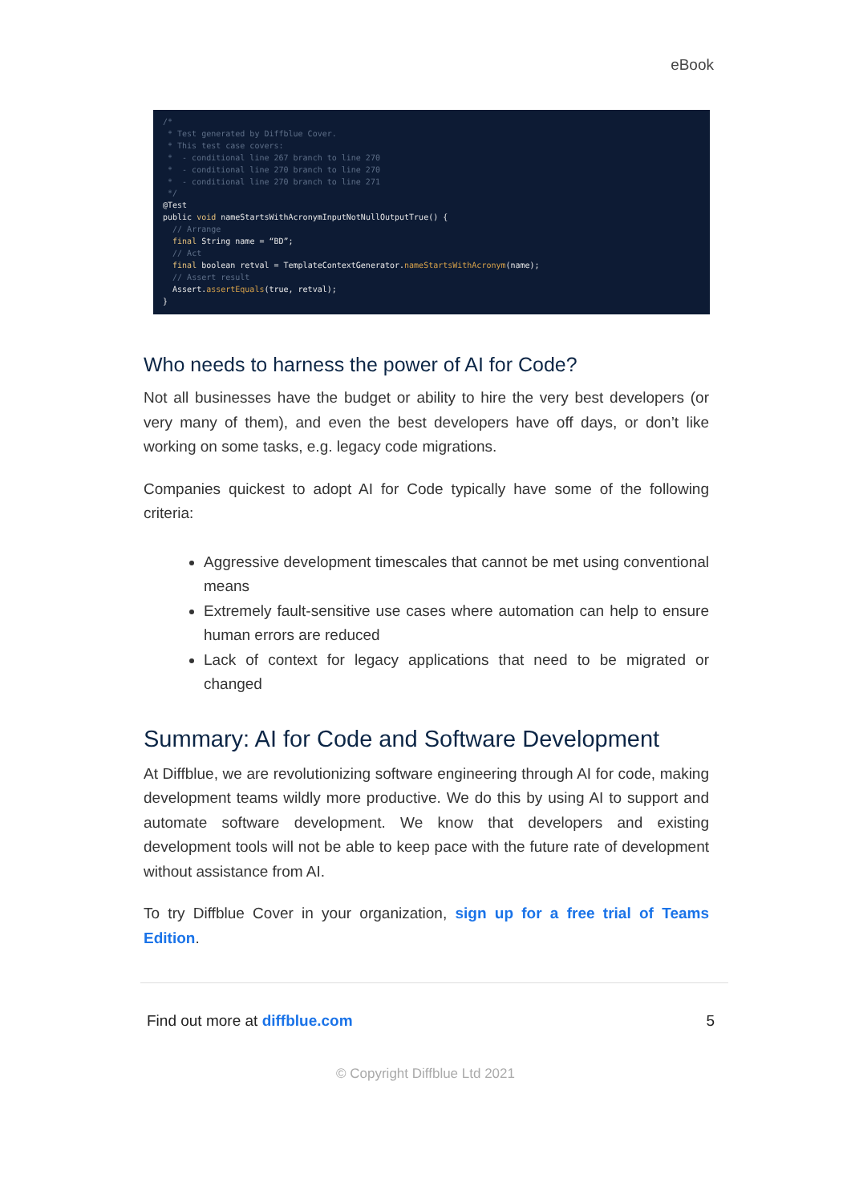eBook
/* * Test generated by Diffblue Cover. * This test case covers: * - conditional line 267 branch to line 270 * - conditional line 270 branch to line 270 * - conditional line 270 branch to line 271 */ @Test public void nameStartsWithAcronymInputNotNullOutputTrue() { // Arrange final String name = “BD”; // Act final boolean retval = TemplateContextGenerator.nameStartsWithAcronym(name); // Assert result Assert.assertEquals(true, retval); }
Who needs to harness the power of AI for Code?
Not all businesses have the budget or ability to hire the very best developers (or very many of them), and even the best developers have off days, or don’t like working on some tasks, e.g. legacy code migrations.
Companies quickest to adopt AI for Code typically have some of the following criteria:
Aggressive development timescales that cannot be met using conventional means
Extremely fault-sensitive use cases where automation can help to ensure human errors are reduced
Lack of context for legacy applications that need to be migrated or changed
Summary: AI for Code and Software Development
At Diffblue, we are revolutionizing software engineering through AI for code, making development teams wildly more productive. We do this by using AI to support and automate software development. We know that developers and existing development tools will not be able to keep pace with the future rate of development without assistance from AI.
To try Diffblue Cover in your organization, sign up for a free trial of Teams Edition.
Find out more at diffblue.com 5
© Copyright Diffblue Ltd 2021